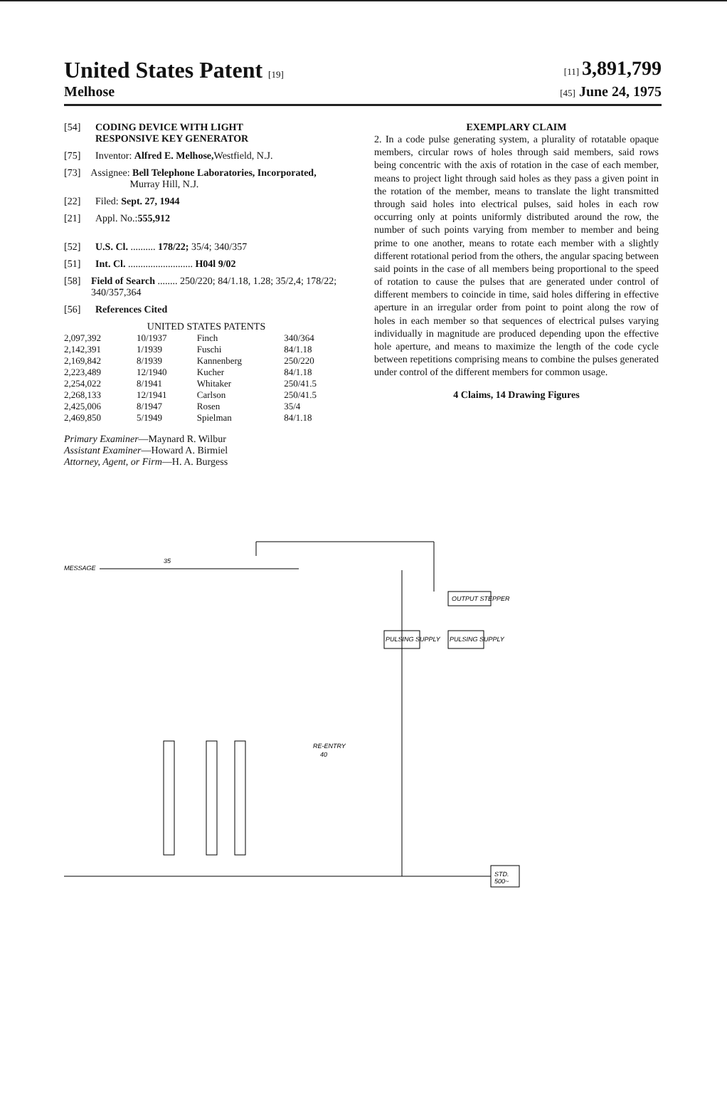United States Patent [19] [11] 3,891,799
Melhose
[45] June 24, 1975
[54] CODING DEVICE WITH LIGHT
RESPONSIVE KEY GENERATOR
[75] Inventor: Alfred E. Melhose, Westfield, N.J.
[73] Assignee: Bell Telephone Laboratories, Incorporated, Murray Hill, N.J.
[22] Filed: Sept. 27, 1944
[21] Appl. No.: 555,912
[52] U.S. Cl. .......... 178/22; 35/4; 340/357
[51] Int. Cl. .......................... H04l 9/02
[58] Field of Search ........ 250/220; 84/1.18, 1.28; 35/2,4; 178/22; 340/357,364
[56] References Cited
UNITED STATES PATENTS
| 2,097,392 | 10/1937 | Finch | 340/364 |
| 2,142,391 | 1/1939 | Fuschi | 84/1.18 |
| 2,169,842 | 8/1939 | Kannenberg | 250/220 |
| 2,223,489 | 12/1940 | Kucher | 84/1.18 |
| 2,254,022 | 8/1941 | Whitaker | 250/41.5 |
| 2,268,133 | 12/1941 | Carlson | 250/41.5 |
| 2,425,006 | 8/1947 | Rosen | 35/4 |
| 2,469,850 | 5/1949 | Spielman | 84/1.18 |
Primary Examiner—Maynard R. Wilbur
Assistant Examiner—Howard A. Birmiel
Attorney, Agent, or Firm—H. A. Burgess
EXEMPLARY CLAIM
2. In a code pulse generating system, a plurality of rotatable opaque members, circular rows of holes through said members, said rows being concentric with the axis of rotation in the case of each member, means to project light through said holes as they pass a given point in the rotation of the member, means to translate the light transmitted through said holes into electrical pulses, said holes in each row occurring only at points uniformly distributed around the row, the number of such points varying from member to member and being prime to one another, means to rotate each member with a slightly different rotational period from the others, the angular spacing between said points in the case of all members being proportional to the speed of rotation to cause the pulses that are generated under control of different members to coincide in time, said holes differing in effective aperture in an irregular order from point to point along the row of holes in each member so that sequences of electrical pulses varying individually in magnitude are produced depending upon the effective hole aperture, and means to maximize the length of the code cycle between repetitions comprising means to combine the pulses generated under control of the different members for common usage.
4 Claims, 14 Drawing Figures
MESSAGE
35
OUTPUT STEPPER
PULSING SUPPLY
PULSING SUPPLY
RE-ENTRY
40
STD.
500~